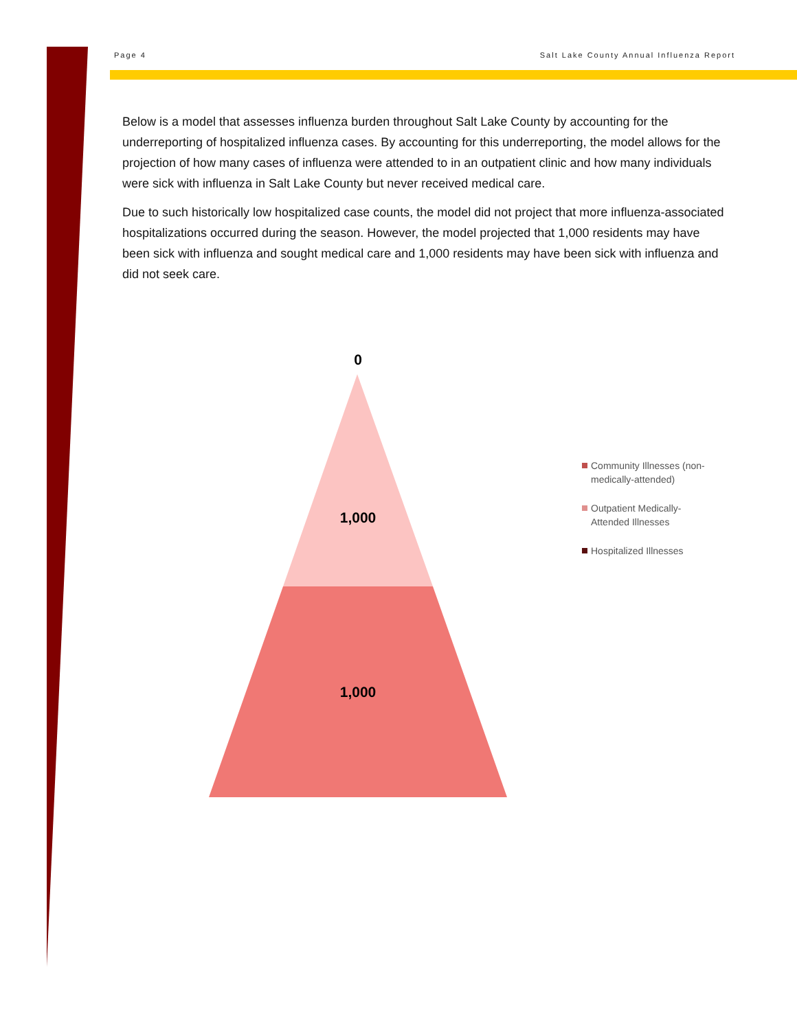Page 4 Salt Lake County Annual Influenza Report
Below is a model that assesses influenza burden throughout Salt Lake County by accounting for the underreporting of hospitalized influenza cases. By accounting for this underreporting, the model allows for the projection of how many cases of influenza were attended to in an outpatient clinic and how many individuals were sick with influenza in Salt Lake County but never received medical care.
Due to such historically low hospitalized case counts, the model did not project that more influenza-associated hospitalizations occurred during the season. However, the model projected that 1,000 residents may have been sick with influenza and sought medical care and 1,000 residents may have been sick with influenza and did not seek care.
0
1,000
1,000
Community Illnesses (non-medically-attended)
Outpatient Medically-Attended Illnesses
Hospitalized Illnesses